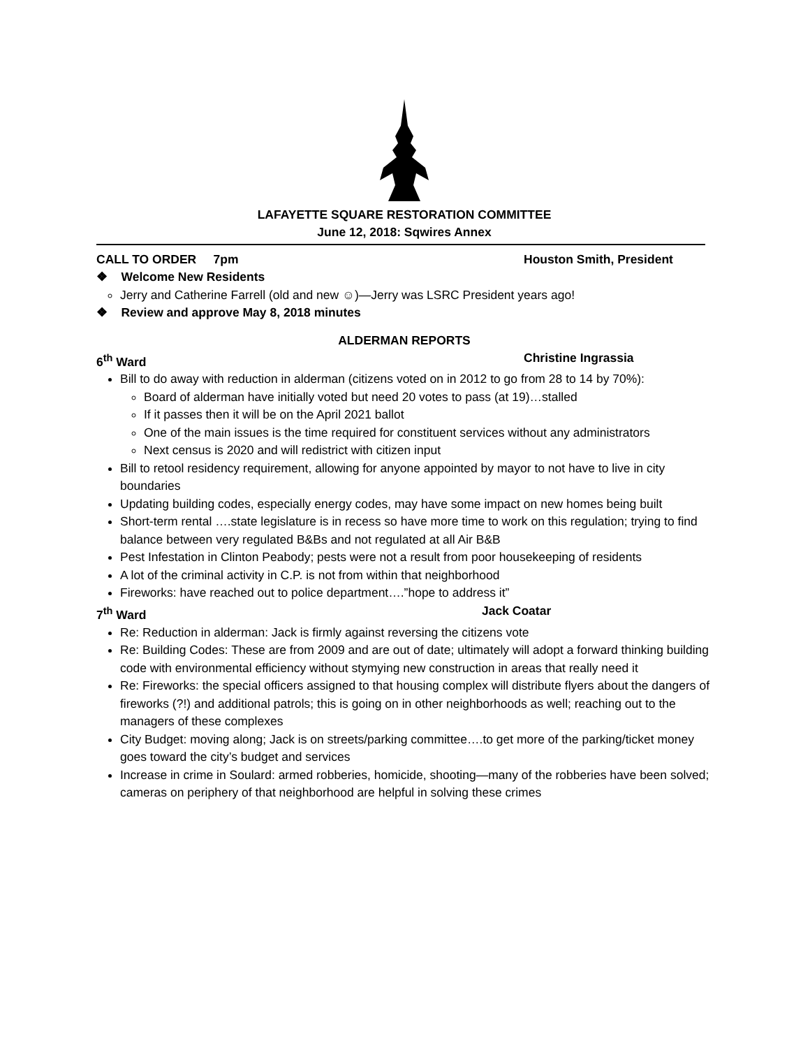LAFAYETTE SQUARE RESTORATION COMMITTEE
June 12, 2018: Sqwires Annex
CALL TO ORDER 7pm Houston Smith, President
❖ Welcome New Residents
Jerry and Catherine Farrell (old and new ☺)—Jerry was LSRC President years ago!
❖ Review and approve May 8, 2018 minutes
ALDERMAN REPORTS
6<sup>th</sup> Ward Christine Ingrassia
Bill to do away with reduction in alderman (citizens voted on in 2012 to go from 28 to 14 by 70%):
Board of alderman have initially voted but need 20 votes to pass (at 19)…stalled
If it passes then it will be on the April 2021 ballot
One of the main issues is the time required for constituent services without any administrators
Next census is 2020 and will redistrict with citizen input
Bill to retool residency requirement, allowing for anyone appointed by mayor to not have to live in city boundaries
Updating building codes, especially energy codes, may have some impact on new homes being built
Short-term rental ….state legislature is in recess so have more time to work on this regulation; trying to find balance between very regulated B&Bs and not regulated at all Air B&B
Pest Infestation in Clinton Peabody; pests were not a result from poor housekeeping of residents
A lot of the criminal activity in C.P. is not from within that neighborhood
Fireworks: have reached out to police department….”hope to address it”
7<sup>th</sup> Ward Jack Coatar
Re: Reduction in alderman: Jack is firmly against reversing the citizens vote
Re: Building Codes: These are from 2009 and are out of date; ultimately will adopt a forward thinking building code with environmental efficiency without stymying new construction in areas that really need it
Re: Fireworks: the special officers assigned to that housing complex will distribute flyers about the dangers of fireworks (?!) and additional patrols; this is going on in other neighborhoods as well; reaching out to the managers of these complexes
City Budget: moving along; Jack is on streets/parking committee….to get more of the parking/ticket money goes toward the city’s budget and services
Increase in crime in Soulard: armed robberies, homicide, shooting—many of the robberies have been solved; cameras on periphery of that neighborhood are helpful in solving these crimes